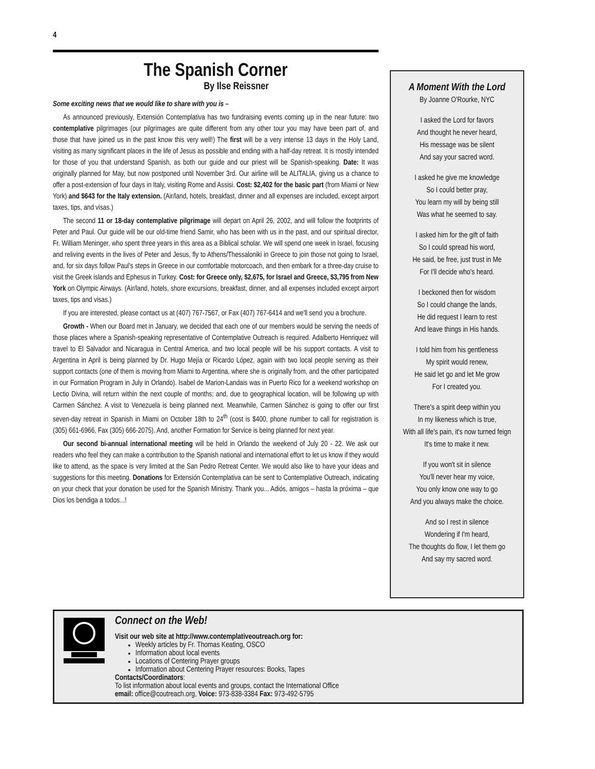4
The Spanish Corner
By Ilse Reissner
Some exciting news that we would like to share with you is –
As announced previously, Extensión Contemplativa has two fundraising events coming up in the near future: two contemplative pilgrimages (our pilgrimages are quite different from any other tour you may have been part of, and those that have joined us in the past know this very well!) The first will be a very intense 13 days in the Holy Land, visiting as many significant places in the life of Jesus as possible and ending with a half-day retreat. It is mostly intended for those of you that understand Spanish, as both our guide and our priest will be Spanish-speaking. Date: It was originally planned for May, but now postponed until November 3rd. Our airline will be ALITALIA, giving us a chance to offer a post-extension of four days in Italy, visiting Rome and Assisi. Cost: $2,402 for the basic part (from Miami or New York) and $643 for the Italy extension. (Air/land, hotels, breakfast, dinner and all expenses are included, except airport taxes, tips, and visas.)
The second 11 or 18-day contemplative pilgrimage will depart on April 26, 2002, and will follow the footprints of Peter and Paul. Our guide will be our old-time friend Samir, who has been with us in the past, and our spiritual director, Fr. William Meninger, who spent three years in this area as a Biblical scholar. We will spend one week in Israel, focusing and reliving events in the lives of Peter and Jesus, fly to Athens/Thessaloniki in Greece to join those not going to Israel, and, for six days follow Paul's steps in Greece in our comfortable motorcoach, and then embark for a three-day cruise to visit the Greek islands and Ephesus in Turkey. Cost: for Greece only, $2,675, for Israel and Greece, $3,795 from New York on Olympic Airways. (Air/land, hotels, shore excursions, breakfast, dinner, and all expenses included except airport taxes, tips and visas.)
If you are interested, please contact us at (407) 767-7567, or Fax (407) 767-6414 and we'll send you a brochure.
Growth - When our Board met in January, we decided that each one of our members would be serving the needs of those places where a Spanish-speaking representative of Contemplative Outreach is required. Adalberto Henriquez will travel to El Salvador and Nicaragua in Central America, and two local people will be his support contacts. A visit to Argentina in April is being planned by Dr. Hugo Mejía or Ricardo López, again with two local people serving as their support contacts (one of them is moving from Miami to Argentina, where she is originally from, and the other participated in our Formation Program in July in Orlando). Isabel de Marion-Landais was in Puerto Rico for a weekend workshop on Lectio Divina, will return within the next couple of months; and, due to geographical location, will be following up with Carmen Sánchez. A visit to Venezuela is being planned next. Meanwhile, Carmen Sánchez is going to offer our first seven-day retreat in Spanish in Miami on October 18th to 24<sup>th</sup> (cost is $400, phone number to call for registration is (305) 661-6966, Fax (305) 666-2075). And, another Formation for Service is being planned for next year.
Our second bi-annual international meeting will be held in Orlando the weekend of July 20 - 22. We ask our readers who feel they can make a contribution to the Spanish national and international effort to let us know if they would like to attend, as the space is very limited at the San Pedro Retreat Center. We would also like to have your ideas and suggestions for this meeting. Donations for Extensión Contemplativa can be sent to Contemplative Outreach, indicating on your check that your donation be used for the Spanish Ministry. Thank you... Adiós, amigos – hasta la próxima – que Dios los bendiga a todos...!
A Moment With the Lord
By Joanne O'Rourke, NYC
I asked the Lord for favors
And thought he never heard,
His message was be silent
And say your sacred word.
I asked he give me knowledge
So I could better pray,
You learn my will by being still
Was what he seemed to say.
I asked him for the gift of faith
So I could spread his word,
He said, be free, just trust in Me
For I'll decide who's heard.
I beckoned then for wisdom
So I could change the lands,
He did request I learn to rest
And leave things in His hands.
I told him from his gentleness
My spirit would renew,
He said let go and let Me grow
For I created you.
There's a spirit deep within you
In my likeness which is true,
With all life's pain, it's now turned feign
It's time to make it new.
If you won't sit in silence
You'll never hear my voice,
You only know one way to go
And you always make the choice.
And so I rest in silence
Wondering if I'm heard,
The thoughts do flow, I let them go
And say my sacred word.
Connect on the Web!
Visit our web site at http://www.contemplativeoutreach.org for:
Weekly articles by Fr. Thomas Keating, OSCO
Information about local events
Locations of Centering Prayer groups
Information about Centering Prayer resources: Books, Tapes
Contacts/Coordinators:
To list information about local events and groups, contact the International Office
email: office@coutreach.org, Voice: 973-838-3384 Fax: 973-492-5795